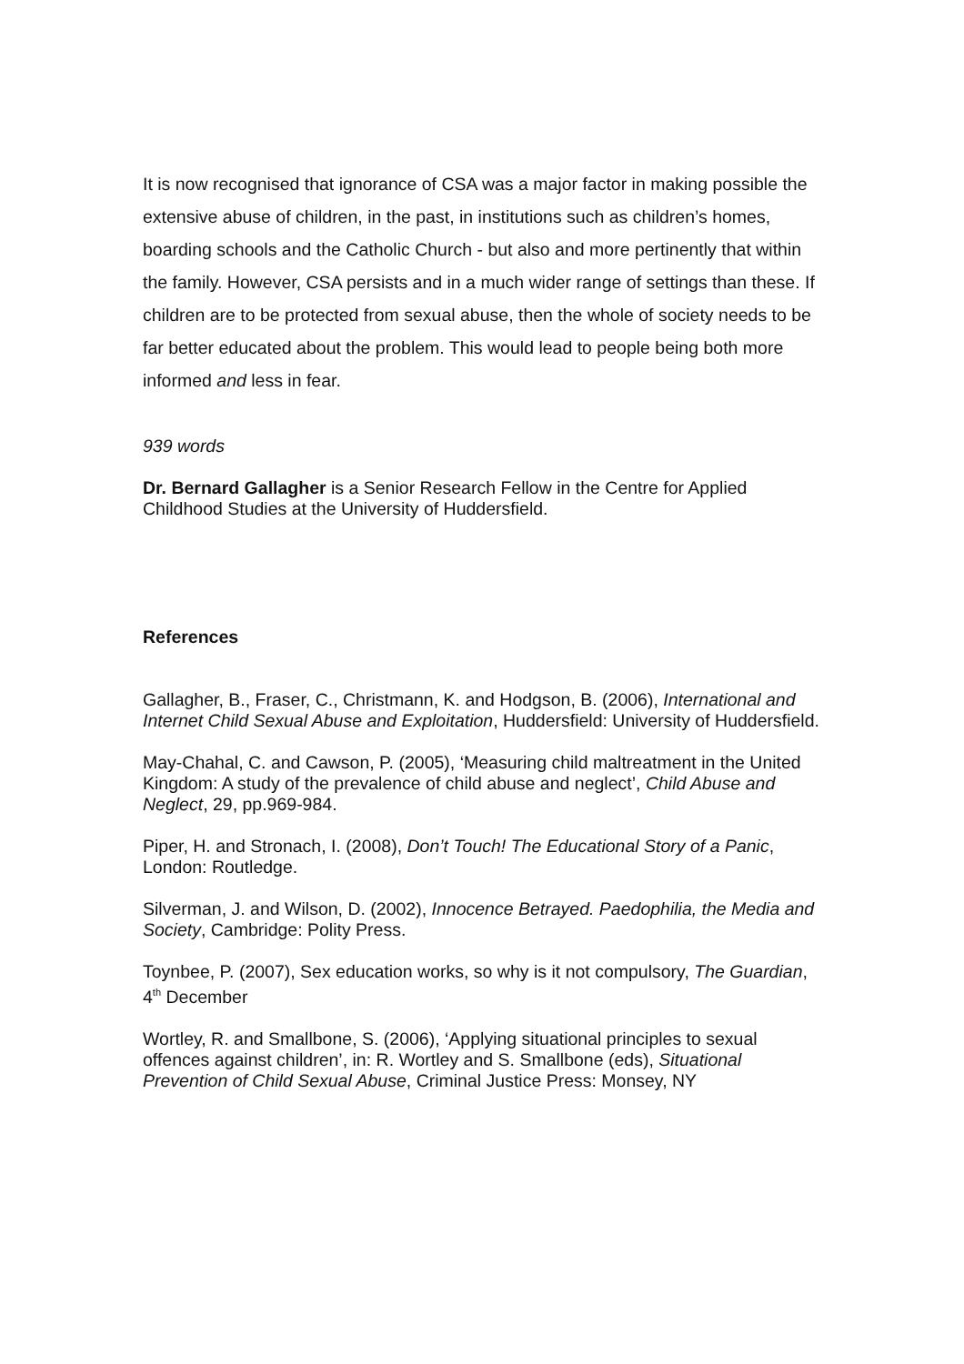It is now recognised that ignorance of CSA was a major factor in making possible the extensive abuse of children, in the past, in institutions such as children’s homes, boarding schools and the Catholic Church - but also and more pertinently that within the family. However, CSA persists and in a much wider range of settings than these. If children are to be protected from sexual abuse, then the whole of society needs to be far better educated about the problem. This would lead to people being both more informed and less in fear.
939 words
Dr. Bernard Gallagher is a Senior Research Fellow in the Centre for Applied Childhood Studies at the University of Huddersfield.
References
Gallagher, B., Fraser, C., Christmann, K. and Hodgson, B. (2006), International and Internet Child Sexual Abuse and Exploitation, Huddersfield: University of Huddersfield.
May-Chahal, C. and Cawson, P. (2005), ‘Measuring child maltreatment in the United Kingdom: A study of the prevalence of child abuse and neglect’, Child Abuse and Neglect, 29, pp.969-984.
Piper, H. and Stronach, I. (2008), Don’t Touch! The Educational Story of a Panic, London: Routledge.
Silverman, J. and Wilson, D. (2002), Innocence Betrayed. Paedophilia, the Media and Society, Cambridge: Polity Press.
Toynbee, P. (2007), Sex education works, so why is it not compulsory, The Guardian, 4<sup>th</sup> December
Wortley, R. and Smallbone, S. (2006), ‘Applying situational principles to sexual offences against children’, in: R. Wortley and S. Smallbone (eds), Situational Prevention of Child Sexual Abuse, Criminal Justice Press: Monsey, NY